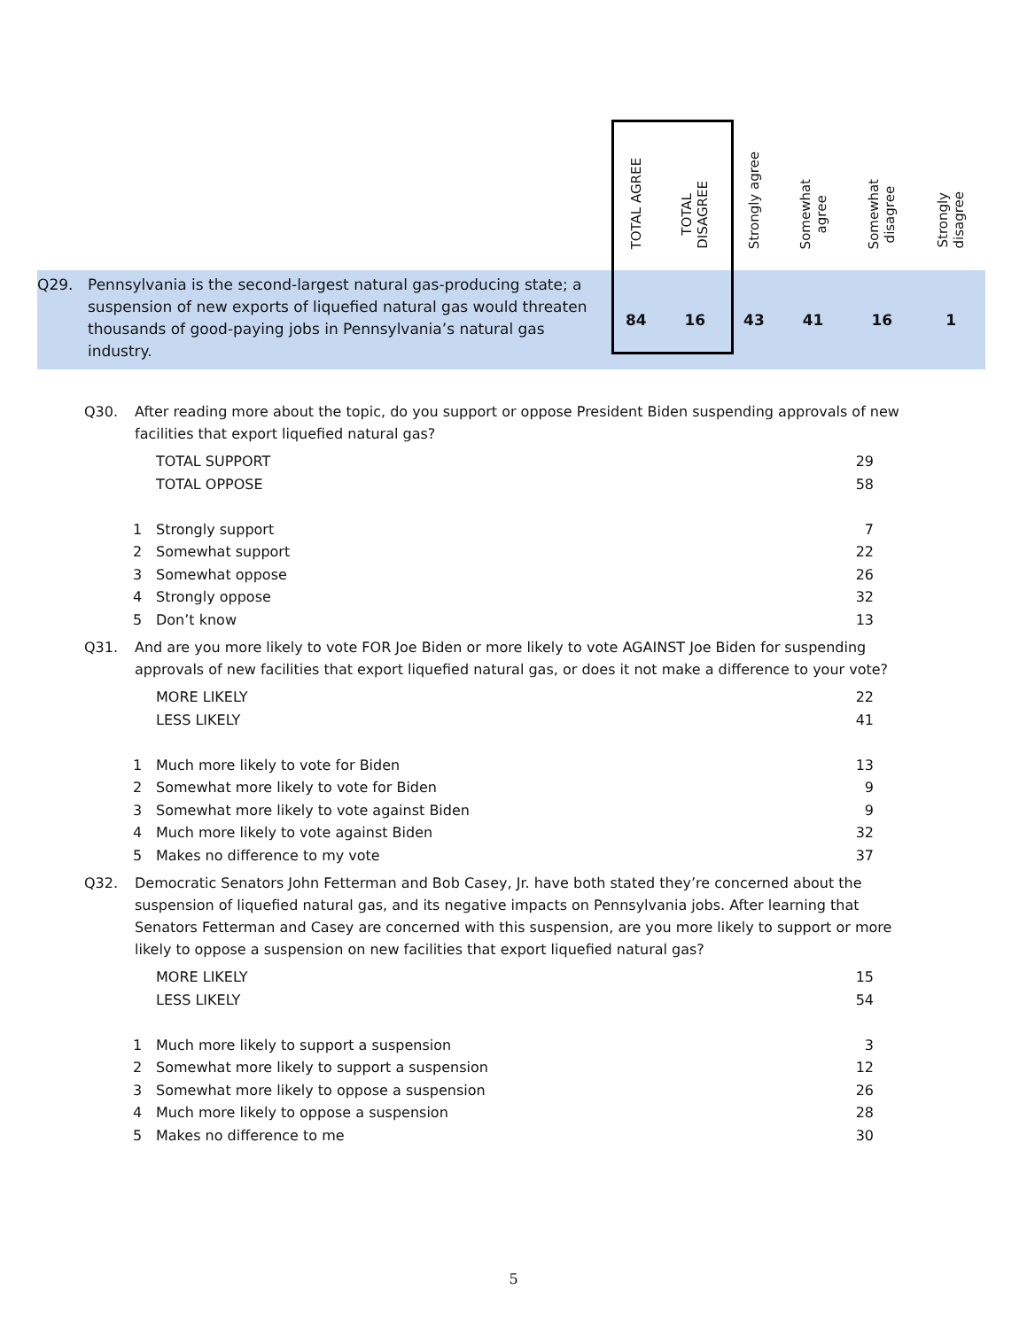| | TOTAL AGREE | TOTAL DISAGREE | Strongly agree | Somewhat agree | Somewhat disagree | Strongly disagree |
| --- | --- | --- | --- | --- | --- | --- |
| Q29. Pennsylvania is the second-largest natural gas-producing state; a suspension of new exports of liquefied natural gas would threaten thousands of good-paying jobs in Pennsylvania’s natural gas industry. | 84 | 16 | 43 | 41 | 16 | 1 |
Q30. After reading more about the topic, do you support or oppose President Biden suspending approvals of new facilities that export liquefied natural gas?
| | TOTAL SUPPORT | 29 |
| | TOTAL OPPOSE | 58 |
| 1 | Strongly support | 7 |
| 2 | Somewhat support | 22 |
| 3 | Somewhat oppose | 26 |
| 4 | Strongly oppose | 32 |
| 5 | Don’t know | 13 |
Q31. And are you more likely to vote FOR Joe Biden or more likely to vote AGAINST Joe Biden for suspending approvals of new facilities that export liquefied natural gas, or does it not make a difference to your vote?
| | MORE LIKELY | 22 |
| | LESS LIKELY | 41 |
| 1 | Much more likely to vote for Biden | 13 |
| 2 | Somewhat more likely to vote for Biden | 9 |
| 3 | Somewhat more likely to vote against Biden | 9 |
| 4 | Much more likely to vote against Biden | 32 |
| 5 | Makes no difference to my vote | 37 |
Q32. Democratic Senators John Fetterman and Bob Casey, Jr. have both stated they’re concerned about the suspension of liquefied natural gas, and its negative impacts on Pennsylvania jobs. After learning that Senators Fetterman and Casey are concerned with this suspension, are you more likely to support or more likely to oppose a suspension on new facilities that export liquefied natural gas?
| | MORE LIKELY | 15 |
| | LESS LIKELY | 54 |
| 1 | Much more likely to support a suspension | 3 |
| 2 | Somewhat more likely to support a suspension | 12 |
| 3 | Somewhat more likely to oppose a suspension | 26 |
| 4 | Much more likely to oppose a suspension | 28 |
| 5 | Makes no difference to me | 30 |
5